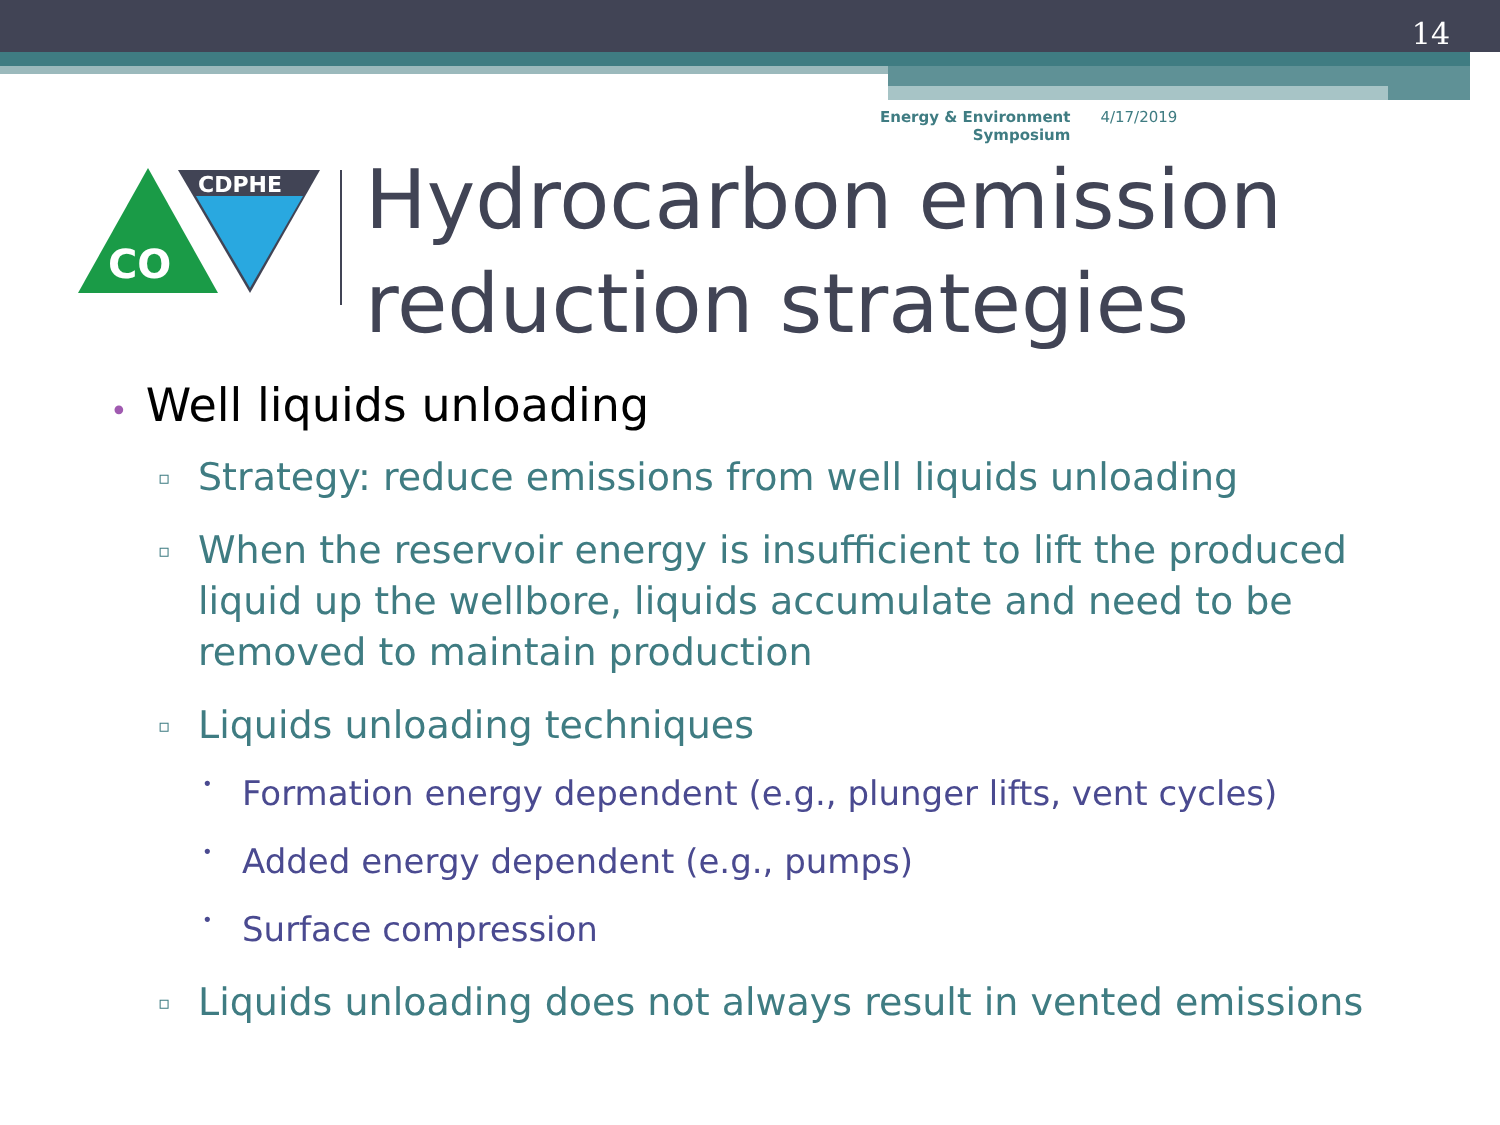14
Energy & Environment
Symposium
4/17/2019
CO
CDPHE
Hydrocarbon emission
reduction strategies
• Well liquids unloading
▫ Strategy: reduce emissions from well liquids unloading
▫ When the reservoir energy is insufficient to lift the produced liquid up the wellbore, liquids accumulate and need to be removed to maintain production
▫ Liquids unloading techniques
• Formation energy dependent (e.g., plunger lifts, vent cycles)
• Added energy dependent (e.g., pumps)
• Surface compression
▫ Liquids unloading does not always result in vented emissions